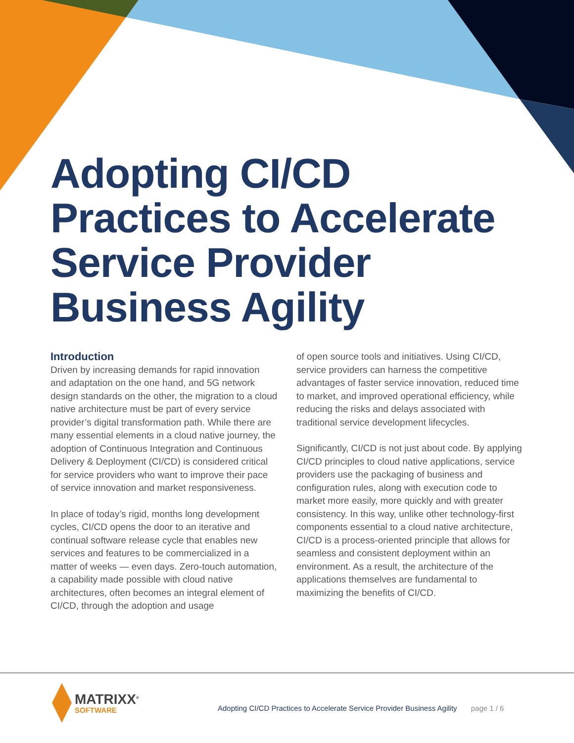Adopting CI/CD
Practices to Accelerate
Service Provider
Business Agility
Introduction
Driven by increasing demands for rapid innovation and adaptation on the one hand, and 5G network design standards on the other, the migration to a cloud native architecture must be part of every service provider’s digital transformation path. While there are many essential elements in a cloud native journey, the adoption of Continuous Integration and Continuous Delivery & Deployment (CI/CD) is considered critical for service providers who want to improve their pace of service innovation and market responsiveness.
In place of today’s rigid, months long development cycles, CI/CD opens the door to an iterative and continual software release cycle that enables new services and features to be commercialized in a matter of weeks — even days. Zero-touch automation, a capability made possible with cloud native architectures, often becomes an integral element of CI/CD, through the adoption and usage
of open source tools and initiatives. Using CI/CD, service providers can harness the competitive advantages of faster service innovation, reduced time to market, and improved operational efficiency, while reducing the risks and delays associated with traditional service development lifecycles.
Significantly, CI/CD is not just about code. By applying CI/CD principles to cloud native applications, service providers use the packaging of business and configuration rules, along with execution code to market more easily, more quickly and with greater consistency. In this way, unlike other technology-first components essential to a cloud native architecture, CI/CD is a process-oriented principle that allows for seamless and consistent deployment within an environment. As a result, the architecture of the applications themselves are fundamental to maximizing the benefits of CI/CD.
MATRIXX<sup>®</sup>
SOFTWARE
Adopting CI/CD Practices to Accelerate Service Provider Business Agility page 1 / 6